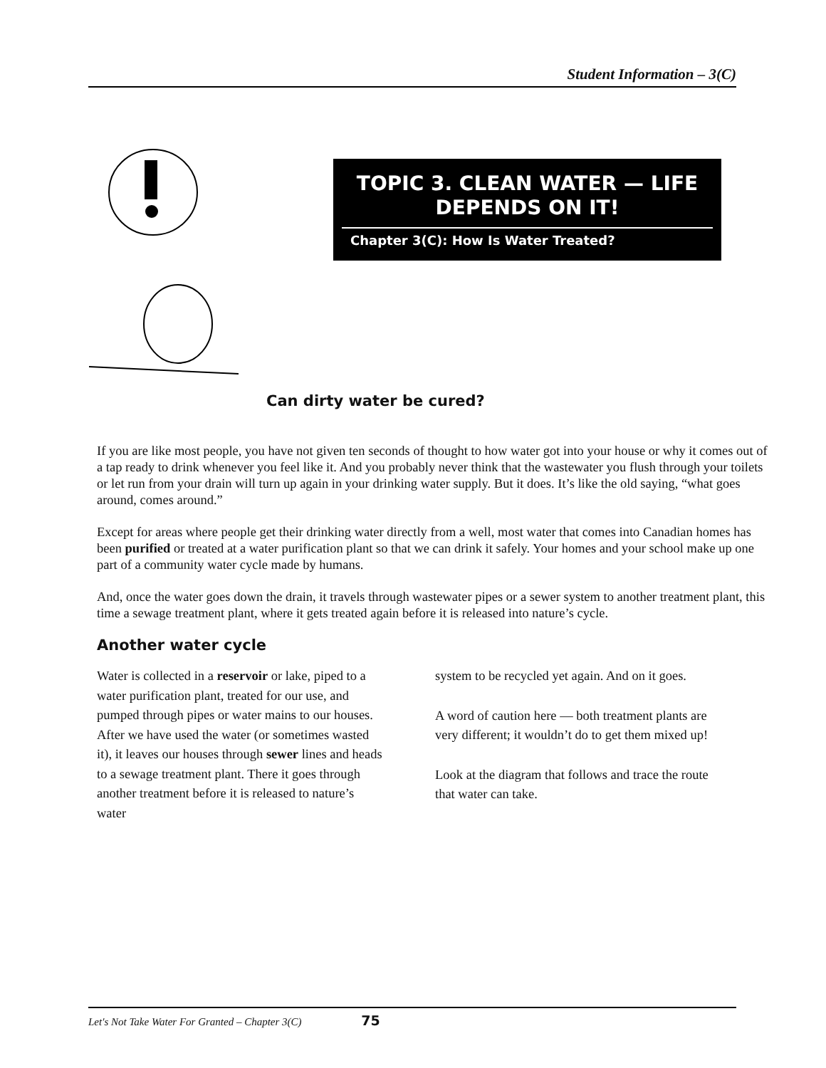Student Information – 3(C)
TOPIC 3. CLEAN WATER — LIFE
DEPENDS ON IT!
Chapter 3(C): How Is Water Treated?
Can dirty water be cured?
If you are like most people, you have not given ten seconds of thought to how water got into your house or why it comes out of a tap ready to drink whenever you feel like it. And you probably never think that the wastewater you flush through your toilets or let run from your drain will turn up again in your drinking water supply. But it does. It’s like the old saying, “what goes around, comes around.”
Except for areas where people get their drinking water directly from a well, most water that comes into Canadian homes has been purified or treated at a water purification plant so that we can drink it safely. Your homes and your school make up one part of a community water cycle made by humans.
And, once the water goes down the drain, it travels through wastewater pipes or a sewer system to another treatment plant, this time a sewage treatment plant, where it gets treated again before it is released into nature’s cycle.
Another water cycle
Water is collected in a reservoir or lake, piped to a water purification plant, treated for our use, and pumped through pipes or water mains to our houses. After we have used the water (or sometimes wasted it), it leaves our houses through sewer lines and heads to a sewage treatment plant. There it goes through another treatment before it is released to nature’s water
system to be recycled yet again. And on it goes.
A word of caution here — both treatment plants are very different; it wouldn’t do to get them mixed up!
Look at the diagram that follows and trace the route that water can take.
Let's Not Take Water For Granted – Chapter 3(C) 75